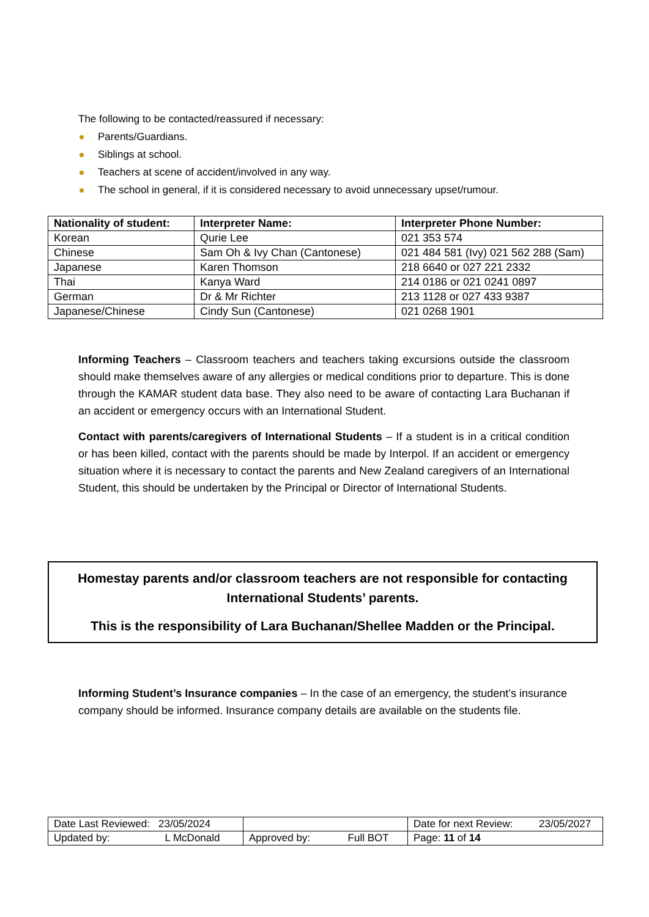The following to be contacted/reassured if necessary:
Parents/Guardians.
Siblings at school.
Teachers at scene of accident/involved in any way.
The school in general, if it is considered necessary to avoid unnecessary upset/rumour.
| Nationality of student: | Interpreter Name: | Interpreter Phone Number: |
| --- | --- | --- |
| Korean | Qurie Lee | 021 353 574 |
| Chinese | Sam Oh & Ivy Chan (Cantonese) | 021 484 581 (Ivy) 021 562 288 (Sam) |
| Japanese | Karen Thomson | 218 6640 or 027 221 2332 |
| Thai | Kanya Ward | 214 0186 or 021 0241 0897 |
| German | Dr & Mr Richter | 213 1128 or 027 433 9387 |
| Japanese/Chinese | Cindy Sun (Cantonese) | 021 0268 1901 |
Informing Teachers – Classroom teachers and teachers taking excursions outside the classroom should make themselves aware of any allergies or medical conditions prior to departure. This is done through the KAMAR student data base. They also need to be aware of contacting Lara Buchanan if an accident or emergency occurs with an International Student.
Contact with parents/caregivers of International Students – If a student is in a critical condition or has been killed, contact with the parents should be made by Interpol. If an accident or emergency situation where it is necessary to contact the parents and New Zealand caregivers of an International Student, this should be undertaken by the Principal or Director of International Students.
Homestay parents and/or classroom teachers are not responsible for contacting
International Students’ parents.
This is the responsibility of Lara Buchanan/Shellee Madden or the Principal.
Informing Student’s Insurance companies – In the case of an emergency, the student’s insurance company should be informed. Insurance company details are available on the students file.
| Date Last Reviewed: 23/05/2024 | | Date for next Review: 23/05/2027 |
| Updated by: L McDonald | Approved by: Full BOT | Page: 11 of 14 |